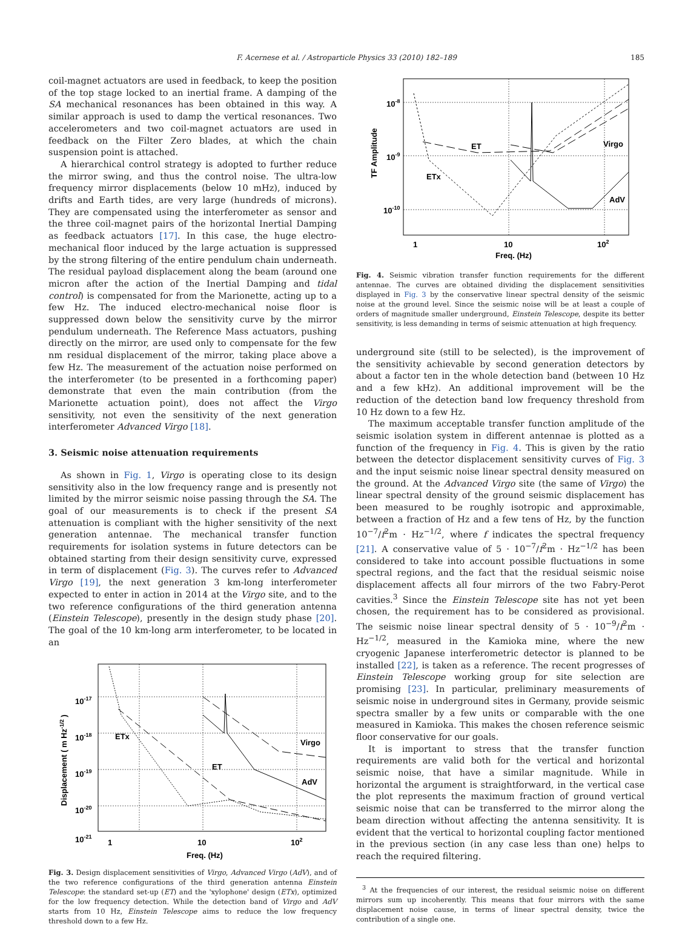F. Acernese et al. / Astroparticle Physics 33 (2010) 182–189 185
coil-magnet actuators are used in feedback, to keep the position of the top stage locked to an inertial frame. A damping of the SA mechanical resonances has been obtained in this way. A similar approach is used to damp the vertical resonances. Two accelerometers and two coil-magnet actuators are used in feedback on the Filter Zero blades, at which the chain suspension point is attached.
A hierarchical control strategy is adopted to further reduce the mirror swing, and thus the control noise. The ultra-low frequency mirror displacements (below 10 mHz), induced by drifts and Earth tides, are very large (hundreds of microns). They are compensated using the interferometer as sensor and the three coil-magnet pairs of the horizontal Inertial Damping as feedback actuators [17]. In this case, the huge electro-mechanical floor induced by the large actuation is suppressed by the strong filtering of the entire pendulum chain underneath. The residual payload displacement along the beam (around one micron after the action of the Inertial Damping and tidal control) is compensated for from the Marionette, acting up to a few Hz. The induced electro-mechanical noise floor is suppressed down below the sensitivity curve by the mirror pendulum underneath. The Reference Mass actuators, pushing directly on the mirror, are used only to compensate for the few nm residual displacement of the mirror, taking place above a few Hz. The measurement of the actuation noise performed on the interferometer (to be presented in a forthcoming paper) demonstrate that even the main contribution (from the Marionette actuation point), does not affect the Virgo sensitivity, not even the sensitivity of the next generation interferometer Advanced Virgo [18].
3. Seismic noise attenuation requirements
As shown in Fig. 1, Virgo is operating close to its design sensitivity also in the low frequency range and is presently not limited by the mirror seismic noise passing through the SA. The goal of our measurements is to check if the present SA attenuation is compliant with the higher sensitivity of the next generation antennae. The mechanical transfer function requirements for isolation systems in future detectors can be obtained starting from their design sensitivity curve, expressed in term of displacement (Fig. 3). The curves refer to Advanced Virgo [19], the next generation 3 km-long interferometer expected to enter in action in 2014 at the Virgo site, and to the two reference configurations of the third generation antenna (Einstein Telescope), presently in the design study phase [20]. The goal of the 10 km-long arm interferometer, to be located in an
10-17
10-18
10-19
10-20
10-21
1
10
102
Freq. (Hz)
ETx
ET
Virgo
AdV
Displacement ( m Hz-1/2 )
Fig. 3. Design displacement sensitivities of Virgo, Advanced Virgo (AdV), and of the two reference configurations of the third generation antenna Einstein Telescope: the standard set-up (ET) and the 'xylophone' design (ETx), optimized for the low frequency detection. While the detection band of Virgo and AdV starts from 10 Hz, Einstein Telescope aims to reduce the low frequency threshold down to a few Hz.
10-8
10-9
10-10
1
10
102
Freq. (Hz)
ET
ETx
Virgo
AdV
TF Amplitude
Fig. 4. Seismic vibration transfer function requirements for the different antennae. The curves are obtained dividing the displacement sensitivities displayed in Fig. 3 by the conservative linear spectral density of the seismic noise at the ground level. Since the seismic noise will be at least a couple of orders of magnitude smaller underground, Einstein Telescope, despite its better sensitivity, is less demanding in terms of seismic attenuation at high frequency.
underground site (still to be selected), is the improvement of the sensitivity achievable by second generation detectors by about a factor ten in the whole detection band (between 10 Hz and a few kHz). An additional improvement will be the reduction of the detection band low frequency threshold from 10 Hz down to a few Hz.
The maximum acceptable transfer function amplitude of the seismic isolation system in different antennae is plotted as a function of the frequency in Fig. 4. This is given by the ratio between the detector displacement sensitivity curves of Fig. 3 and the input seismic noise linear spectral density measured on the ground. At the Advanced Virgo site (the same of Virgo) the linear spectral density of the ground seismic displacement has been measured to be roughly isotropic and approximable, between a fraction of Hz and a few tens of Hz, by the function 10<sup>−7</sup>/f<sup>2</sup>m · Hz<sup>−1/2</sup>, where f indicates the spectral frequency [21]. A conservative value of 5 · 10<sup>−7</sup>/f<sup>2</sup>m · Hz<sup>−1/2</sup> has been considered to take into account possible fluctuations in some spectral regions, and the fact that the residual seismic noise displacement affects all four mirrors of the two Fabry-Perot cavities.<sup>3</sup> Since the Einstein Telescope site has not yet been chosen, the requirement has to be considered as provisional. The seismic noise linear spectral density of 5 · 10<sup>−9</sup>/f<sup>2</sup>m · Hz<sup>−1/2</sup>, measured in the Kamioka mine, where the new cryogenic Japanese interferometric detector is planned to be installed [22], is taken as a reference. The recent progresses of Einstein Telescope working group for site selection are promising [23]. In particular, preliminary measurements of seismic noise in underground sites in Germany, provide seismic spectra smaller by a few units or comparable with the one measured in Kamioka. This makes the chosen reference seismic floor conservative for our goals.
It is important to stress that the transfer function requirements are valid both for the vertical and horizontal seismic noise, that have a similar magnitude. While in horizontal the argument is straightforward, in the vertical case the plot represents the maximum fraction of ground vertical seismic noise that can be transferred to the mirror along the beam direction without affecting the antenna sensitivity. It is evident that the vertical to horizontal coupling factor mentioned in the previous section (in any case less than one) helps to reach the required filtering.
<sup>3</sup> At the frequencies of our interest, the residual seismic noise on different mirrors sum up incoherently. This means that four mirrors with the same displacement noise cause, in terms of linear spectral density, twice the contribution of a single one.